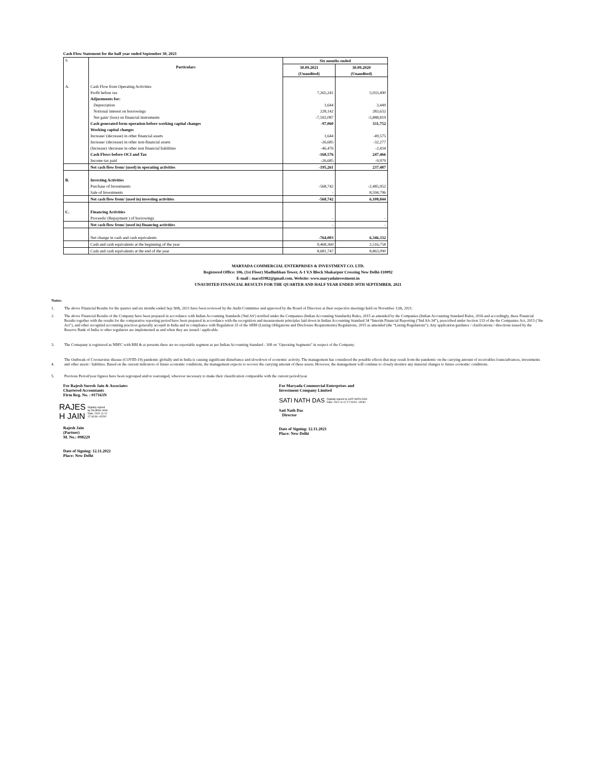Cash Flow Statement for the half year ended September 30, 2021
| S | Particulars | Six months ended | |
| --- | --- | --- | --- |
| | | 30.09.2021 | 30.09.2020 |
| | | (Unaudited) | (Unaudited) |
| A. | Cash Flow from Operating Activities | | |
| | Profit before tax | 7,265,241 | 5,933,490 |
| | Adjustments for: | | |
| | Depreciation | 1,644 | 3,449 |
| | Notional interest on borrowings | 228,142 | 283,632 |
| | Net gain/ (loss) on financial instruments | -7,592,087 | -5,888,819 |
| | Cash generated form operation before working capital changes | -97,060 | 331,752 |
| | Working capital changes | | |
| | Increase/ (decrease) in other financial assets | 1,644 | -49,575 |
| | Increase/ (decrease) in other non-financial assets | -26,685 | -32,277 |
| | (Increase) /decrease in other non financial liabilities | -46,476 | -2,434 |
| | Cash Flows before OCI and Tax | -168,576 | 247,466 |
| | Income tax paid | -26,685 | -9,979 |
| | Net cash flow from/ (used) in operating activities | -195,261 | 237,487 |
| B. | Investing Activities | | |
| | Purchase of Investments | -568,742 | -2,485,952 |
| | Sale of Investments | - | 8,594,796 |
| | Net cash flow from/ (used in) investing activities | -568,742 | 6,108,844 |
| C. | Financing Activities | | |
| | Proceeds/ (Repayment ) of borrowings | - | - |
| | Net cash flow from/ (used in) financing activities | - | - |
| | Net change in cash and cash equivalents | -764,003 | 6,346,332 |
| | Cash and cash equivalents at the beginning of the year | 9,468,369 | 2,516,758 |
| | Cash and cash equivalents at the end of the year | 8,681,747 | 8,863,090 |
MARYADA COMMERCIAL ENTERPRISES & INVESTMENT CO. LTD.
Registered Office: 106, (1st Floor) Madhubhan Tower, A-1 V.S Block Shakarpur Crossing New Delhi-110092
E-mail : macel1982@gmail.com, Website: www.maryadainvestment.in
UNAUDITED FINANCIAL RESULTS FOR THE QUARTER AND HALF YEAR ENDED 30TH SEPTEMBER, 2021
Notes:
1. The above Financial Results for the quarter and six months ended Sep 30th, 2021 have been reviewed by the Audit Committee and approved by the Board of Directors at their respective meetings held on November 12th, 2021.
2. The above Financial Results of the Company have been prepared in accordance with Indian Accounting Standards ('Ind AS') notified under the Companies (Indian Accounting Standards) Rules, 2015 as amended by the Companies (Indian Accounting Standard Rules, 2016 and accordingly, these Financial Results together with the results for the comparative reporting period have been prepared in accordance with the recognition and measurement principles laid down in Indian Accounting Standard 34 “Interim Financial Reporting (“Ind AS-34”), prescribed under Section 133 of the the Companies Act, 2013 ("the Act"), and other recognizd accounting practices generally acceptd in India and in compliance with Regulation 33 of the SEBI (Listing Obligations and Disclosure Requirements) Regulations, 2015 as amended (the “Listing Regulations”). Any application guidance / clarifications / directions issued by the Reserve Bank of India or other regulators are implemented as and when they are issued / applicable.
3. The Comapany is registered as NBFC with RBI & at presents there are no reportable segment as per Indian Accounting Standard - 108 on "Operating Segments" in respect of the Company.
4. The Outbreak of Coronavirus disease (COVID-19) pandemic globally and in India is causing significant disturbance and slowdown of economic activity. The management has considered the possible effects that may result from the pandemic on the carrying amount of receivables loans/advances, investments and other assets / liablities. Based on the current indicators of future economic conditions, the management expects to recover the carrying amount of these assets. However, the management will continue to closely monitor any material changes to future economic conditions.
5. Previous Period/year figures have been regrouped and/or rearranged, wherever necessary to make their classification comparable with the current period/year.
For Rajesh Suresh Jain & Associates
Chartered Accountants
Firm Reg. No. : 017163N
RAJES
H JAIN Digitally signed
by RAJESH JAIN
Date: 2021.11.12
17:43:36 +05'30'
Rajesh Jain
(Partner)
M. No.: 098229
Date of Signing: 12.11.2021
Place: New Delhi
For Maryada Commercial Enterprises and
Investment Company Limited
SATI NATH DAS Digitally signed by SATI NATH DAS
Date: 2021.11.12 17:23:51 +05'30'
Sati Nath Das
Director
Date of Signing: 12.11.2021
Place: New Delhi